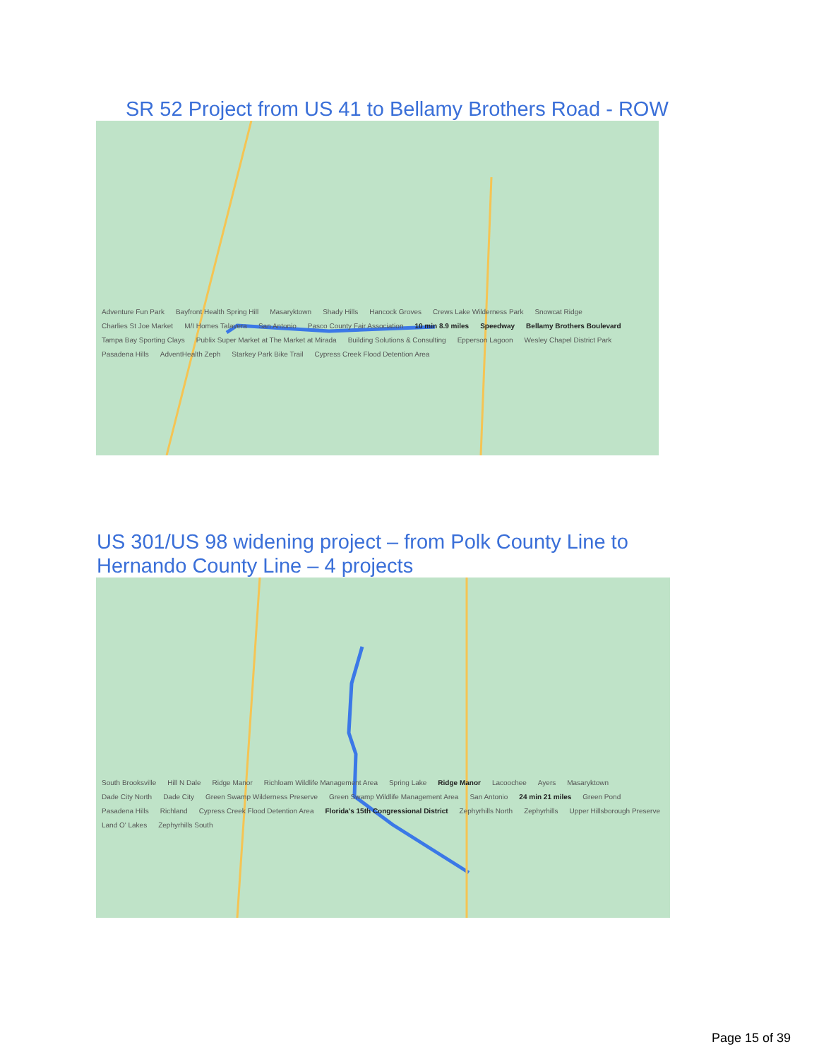SR 52 Project from US 41 to Bellamy Brothers Road - ROW
Adventure Fun Park Bayfront Health Spring Hill Masaryktown Shady Hills Hancock Groves Crews Lake Wilderness Park Snowcat Ridge Charlies St Joe Market M/I Homes Talavera San Antonio Pasco County Fair Association 10 min 8.9 miles Speedway Bellamy Brothers Boulevard Tampa Bay Sporting Clays Publix Super Market at The Market at Mirada Building Solutions & Consulting Epperson Lagoon Wesley Chapel District Park Pasadena Hills AdventHealth Zeph Starkey Park Bike Trail Cypress Creek Flood Detention Area
US 301/US 98 widening project – from Polk County Line to Hernando County Line – 4 projects
South Brooksville Hill N Dale Ridge Manor Richloam Wildlife Management Area Spring Lake Ridge Manor Lacoochee Ayers Masaryktown Dade City North Dade City Green Swamp Wilderness Preserve Green Swamp Wildlife Management Area San Antonio 24 min 21 miles Green Pond Pasadena Hills Richland Cypress Creek Flood Detention Area Florida's 15th Congressional District Zephyrhills North Zephyrhills Upper Hillsborough Preserve Land O' Lakes Zephyrhills South
Page 15 of 39